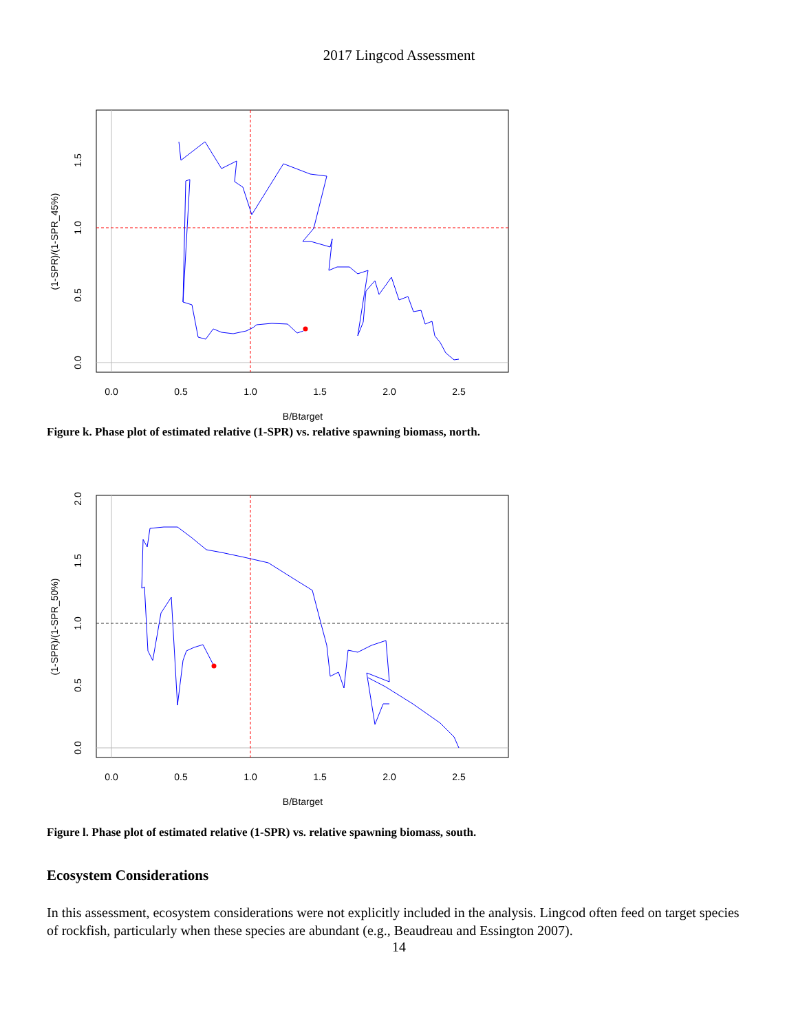2017 Lingcod Assessment
0.0
0.5
1.0
1.5
2.0
2.5
B/Btarget
0.0
0.5
1.0
1.5
(1-SPR)/(1-SPR_45%)
Figure k. Phase plot of estimated relative (1-SPR) vs. relative spawning biomass, north.
0.0
0.5
1.0
1.5
2.0
2.5
B/Btarget
0.0
0.5
1.0
1.5
2.0
(1-SPR)/(1-SPR_50%)
Figure l. Phase plot of estimated relative (1-SPR) vs. relative spawning biomass, south.
Ecosystem Considerations
In this assessment, ecosystem considerations were not explicitly included in the analysis. Lingcod often feed on target species of rockfish, particularly when these species are abundant (e.g., Beaudreau and Essington 2007).
14